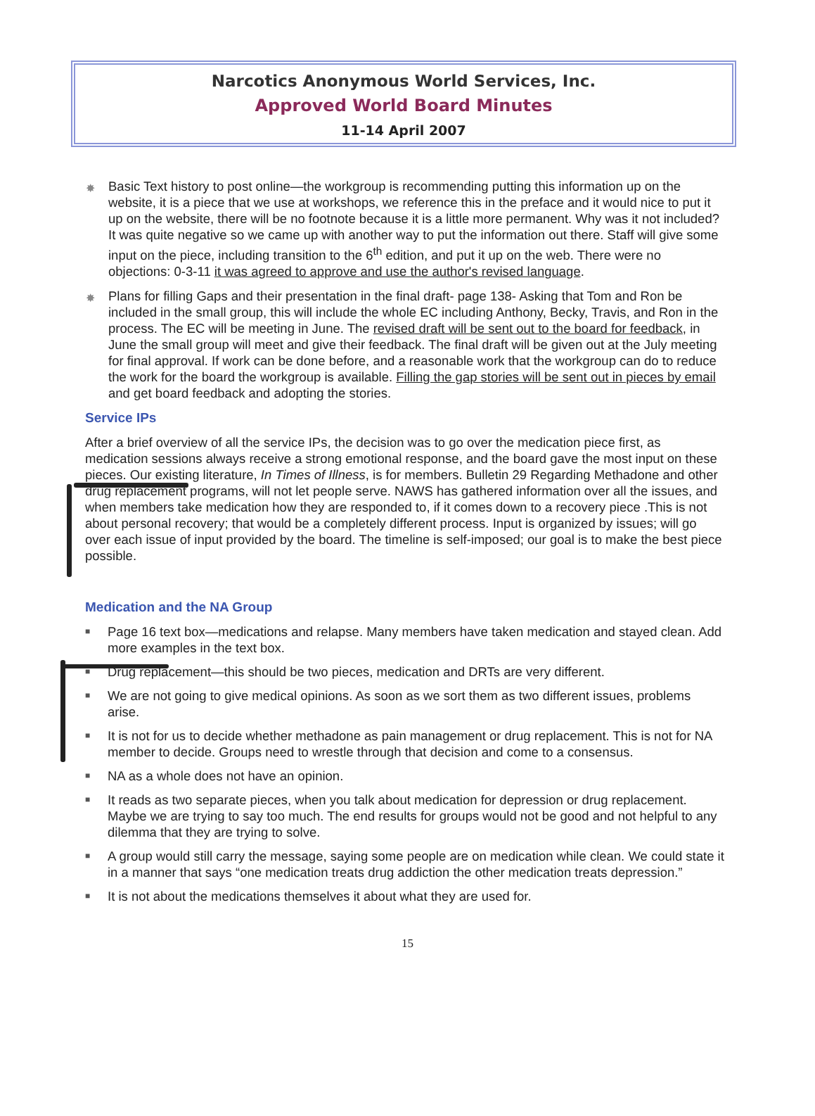Narcotics Anonymous World Services, Inc.
Approved World Board Minutes
11-14 April 2007
✸ Basic Text history to post online—the workgroup is recommending putting this information up on the website, it is a piece that we use at workshops, we reference this in the preface and it would nice to put it up on the website, there will be no footnote because it is a little more permanent. Why was it not included? It was quite negative so we came up with another way to put the information out there. Staff will give some input on the piece, including transition to the 6<sup>th</sup> edition, and put it up on the web. There were no objections: 0-3-11 it was agreed to approve and use the author's revised language.
✸ Plans for filling Gaps and their presentation in the final draft- page 138- Asking that Tom and Ron be included in the small group, this will include the whole EC including Anthony, Becky, Travis, and Ron in the process. The EC will be meeting in June. The revised draft will be sent out to the board for feedback, in June the small group will meet and give their feedback. The final draft will be given out at the July meeting for final approval. If work can be done before, and a reasonable work that the workgroup can do to reduce the work for the board the workgroup is available. Filling the gap stories will be sent out in pieces by email and get board feedback and adopting the stories.
Service IPs
After a brief overview of all the service IPs, the decision was to go over the medication piece first, as medication sessions always receive a strong emotional response, and the board gave the most input on these pieces. Our existing literature, In Times of Illness, is for members. Bulletin 29 Regarding Methadone and other drug replacement programs, will not let people serve. NAWS has gathered information over all the issues, and when members take medication how they are responded to, if it comes down to a recovery piece .This is not about personal recovery; that would be a completely different process. Input is organized by issues; will go over each issue of input provided by the board. The timeline is self-imposed; our goal is to make the best piece possible.
Medication and the NA Group
■ Page 16 text box—medications and relapse. Many members have taken medication and stayed clean. Add more examples in the text box.
■ Drug replacement—this should be two pieces, medication and DRTs are very different.
■ We are not going to give medical opinions. As soon as we sort them as two different issues, problems arise.
■ It is not for us to decide whether methadone as pain management or drug replacement. This is not for NA member to decide. Groups need to wrestle through that decision and come to a consensus.
■ NA as a whole does not have an opinion.
■ It reads as two separate pieces, when you talk about medication for depression or drug replacement. Maybe we are trying to say too much. The end results for groups would not be good and not helpful to any dilemma that they are trying to solve.
■ A group would still carry the message, saying some people are on medication while clean. We could state it in a manner that says “one medication treats drug addiction the other medication treats depression.”
■ It is not about the medications themselves it about what they are used for.
15